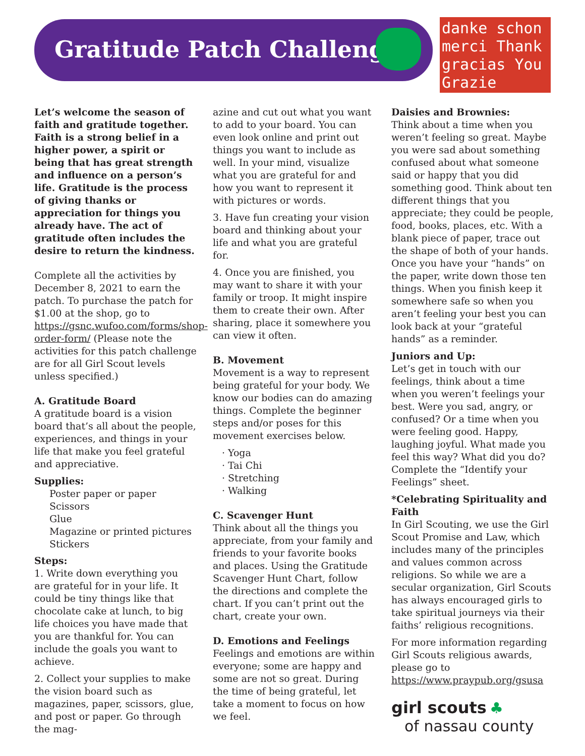Gratitude Patch Challenge
danke schon
merci Thank
gracias You
Grazie
Let’s welcome the season of faith and gratitude together. Faith is a strong belief in a higher power, a spirit or being that has great strength and influence on a person’s life. Gratitude is the process of giving thanks or appreciation for things you already have. The act of gratitude often includes the desire to return the kindness.
Complete all the activities by December 8, 2021 to earn the patch. To purchase the patch for $1.00 at the shop, go to https://gsnc.wufoo.com/forms/shop-order-form/ (Please note the activities for this patch challenge are for all Girl Scout levels unless specified.)
A. Gratitude Board
A gratitude board is a vision board that’s all about the people, experiences, and things in your life that make you feel grateful and appreciative.
Supplies:
Poster paper or paper
Scissors
Glue
Magazine or printed pictures
Stickers
Steps:
1. Write down everything you are grateful for in your life. It could be tiny things like that chocolate cake at lunch, to big life choices you have made that you are thankful for. You can include the goals you want to achieve.
2. Collect your supplies to make the vision board such as magazines, paper, scissors, glue, and post or paper. Go through the mag-
azine and cut out what you want to add to your board. You can even look online and print out things you want to include as well. In your mind, visualize what you are grateful for and how you want to represent it with pictures or words.
3. Have fun creating your vision board and thinking about your life and what you are grateful for.
4. Once you are finished, you may want to share it with your family or troop. It might inspire them to create their own. After sharing, place it somewhere you can view it often.
B. Movement
Movement is a way to represent being grateful for your body. We know our bodies can do amazing things. Complete the beginner steps and/or poses for this movement exercises below.
Yoga
Tai Chi
Stretching
Walking
C. Scavenger Hunt
Think about all the things you appreciate, from your family and friends to your favorite books and places. Using the Gratitude Scavenger Hunt Chart, follow the directions and complete the chart. If you can’t print out the chart, create your own.
D. Emotions and Feelings
Feelings and emotions are within everyone; some are happy and some are not so great. During the time of being grateful, let take a moment to focus on how we feel.
Daisies and Brownies:
Think about a time when you weren’t feeling so great. Maybe you were sad about something confused about what someone said or happy that you did something good. Think about ten different things that you appreciate; they could be people, food, books, places, etc. With a blank piece of paper, trace out the shape of both of your hands. Once you have your “hands” on the paper, write down those ten things. When you finish keep it somewhere safe so when you aren’t feeling your best you can look back at your “grateful hands” as a reminder.
Juniors and Up:
Let’s get in touch with our feelings, think about a time when you weren’t feelings your best. Were you sad, angry, or confused? Or a time when you were feeling good. Happy, laughing joyful. What made you feel this way? What did you do? Complete the “Identify your Feelings” sheet.
*Celebrating Spirituality and Faith
In Girl Scouting, we use the Girl Scout Promise and Law, which includes many of the principles and values common across religions. So while we are a secular organization, Girl Scouts has always encouraged girls to take spiritual journeys via their faiths’ religious recognitions.
For more information regarding Girl Scouts religious awards, please go to https://www.praypub.org/gsusa
girl scouts ♣
of nassau county